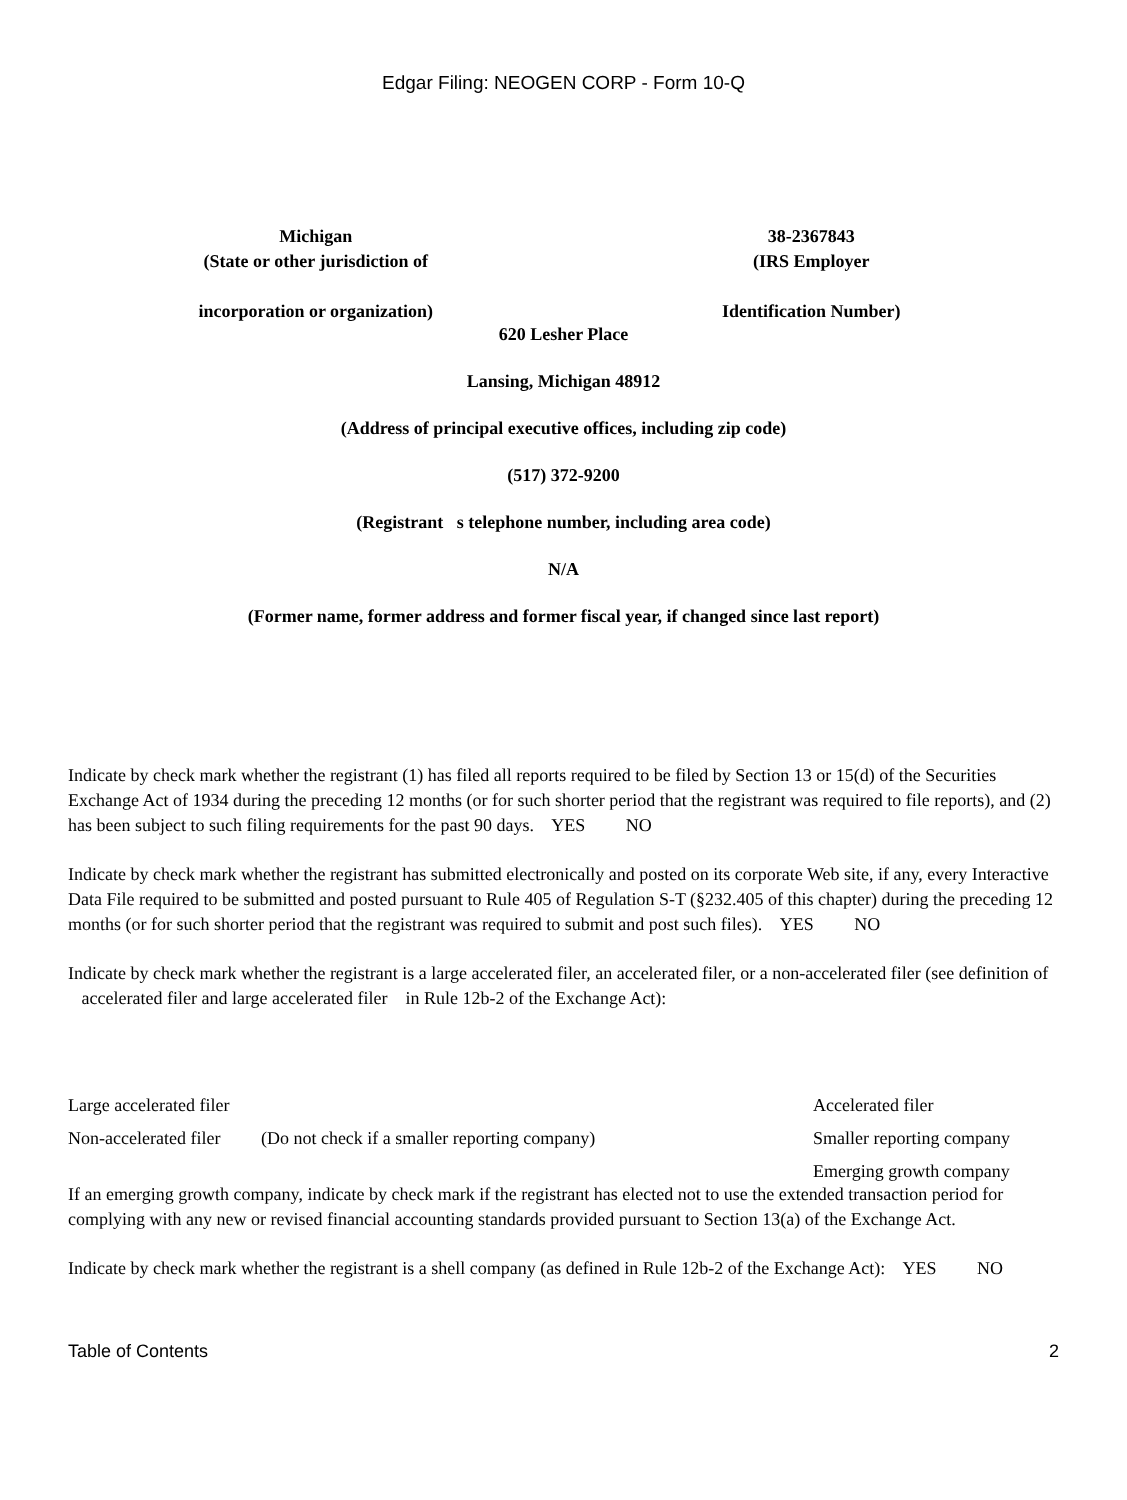Edgar Filing: NEOGEN CORP - Form 10-Q
Michigan
(State or other jurisdiction of
incorporation or organization)
38-2367843
(IRS Employer
Identification Number)
620 Lesher Place
Lansing, Michigan 48912
(Address of principal executive offices, including zip code)
(517) 372-9200
(Registrant s telephone number, including area code)
N/A
(Former name, former address and former fiscal year, if changed since last report)
Indicate by check mark whether the registrant (1) has filed all reports required to be filed by Section 13 or 15(d) of the Securities Exchange Act of 1934 during the preceding 12 months (or for such shorter period that the registrant was required to file reports), and (2) has been subject to such filing requirements for the past 90 days. YES NO
Indicate by check mark whether the registrant has submitted electronically and posted on its corporate Web site, if any, every Interactive Data File required to be submitted and posted pursuant to Rule 405 of Regulation S-T (§232.405 of this chapter) during the preceding 12 months (or for such shorter period that the registrant was required to submit and post such files). YES NO
Indicate by check mark whether the registrant is a large accelerated filer, an accelerated filer, or a non-accelerated filer (see definition of accelerated filer and large accelerated filer in Rule 12b-2 of the Exchange Act):
Large accelerated filer Accelerated filer
Non-accelerated filer (Do not check if a smaller reporting company)
Smaller reporting company
Emerging growth company
If an emerging growth company, indicate by check mark if the registrant has elected not to use the extended transaction period for complying with any new or revised financial accounting standards provided pursuant to Section 13(a) of the Exchange Act.
Indicate by check mark whether the registrant is a shell company (as defined in Rule 12b-2 of the Exchange Act): YES NO
Table of Contents 2